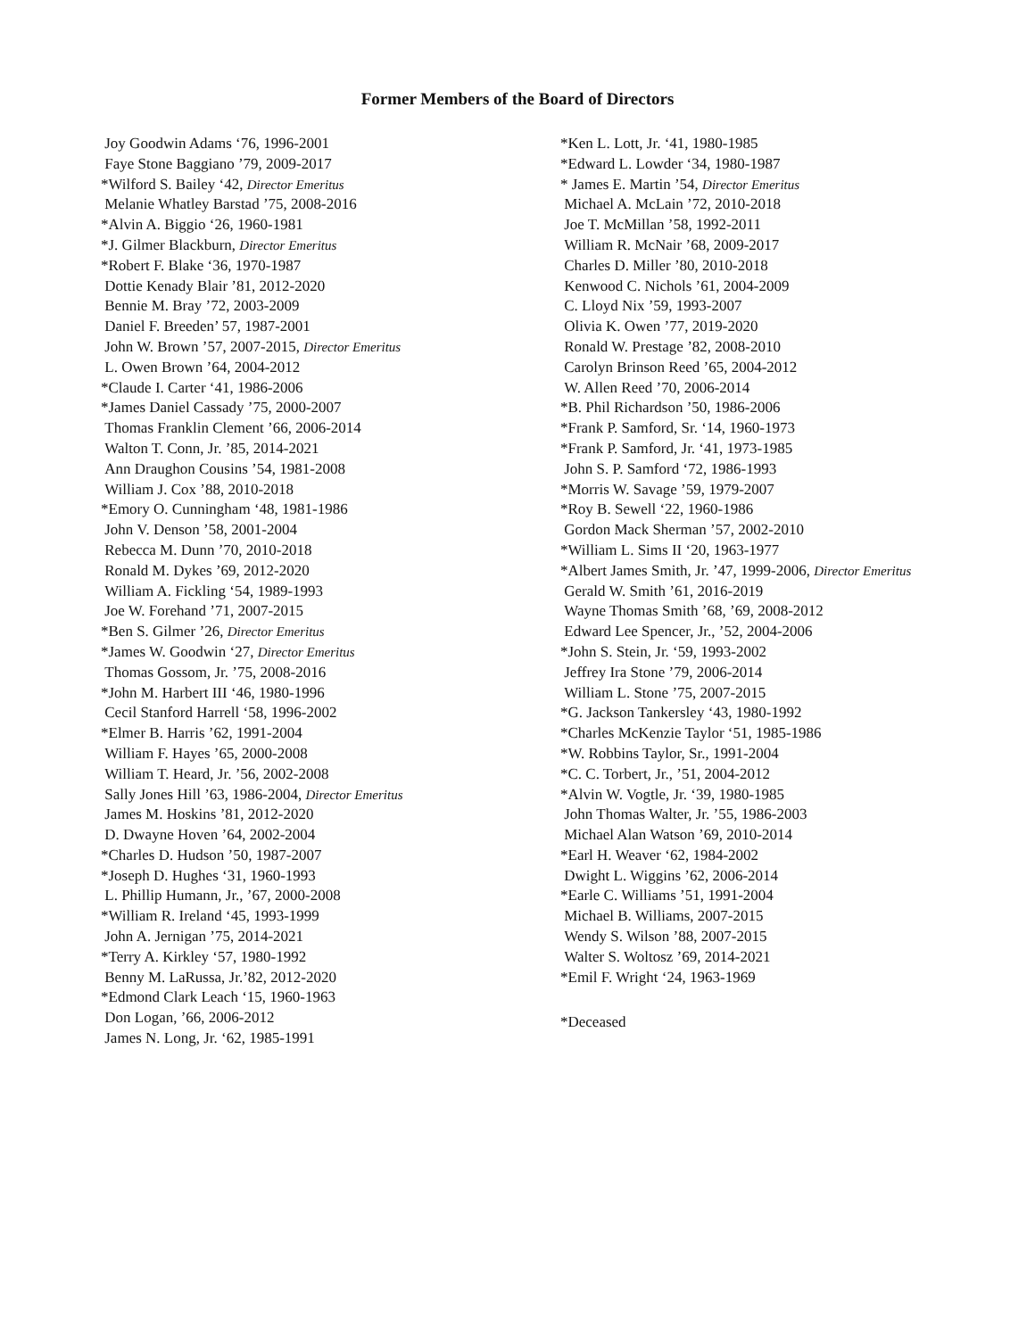Former Members of the Board of Directors
Joy Goodwin Adams ‘76, 1996-2001
Faye Stone Baggiano ’79, 2009-2017
*Wilford S. Bailey ‘42, Director Emeritus
Melanie Whatley Barstad ’75, 2008-2016
*Alvin A. Biggio ‘26, 1960-1981
*J. Gilmer Blackburn, Director Emeritus
*Robert F. Blake ‘36, 1970-1987
Dottie Kenady Blair ’81, 2012-2020
Bennie M. Bray ’72, 2003-2009
Daniel F. Breeden’ 57, 1987-2001
John W. Brown ’57, 2007-2015, Director Emeritus
L. Owen Brown ’64, 2004-2012
*Claude I. Carter ‘41, 1986-2006
*James Daniel Cassady ’75, 2000-2007
Thomas Franklin Clement ’66, 2006-2014
Walton T. Conn, Jr. ’85, 2014-2021
Ann Draughon Cousins ’54, 1981-2008
William J. Cox ’88, 2010-2018
*Emory O. Cunningham ‘48, 1981-1986
John V. Denson ’58, 2001-2004
Rebecca M. Dunn ’70, 2010-2018
Ronald M. Dykes ’69, 2012-2020
William A. Fickling ‘54, 1989-1993
Joe W. Forehand ’71, 2007-2015
*Ben S. Gilmer ’26, Director Emeritus
*James W. Goodwin ‘27, Director Emeritus
Thomas Gossom, Jr. ’75, 2008-2016
*John M. Harbert III ‘46, 1980-1996
Cecil Stanford Harrell ‘58, 1996-2002
*Elmer B. Harris ’62, 1991-2004
William F. Hayes ’65, 2000-2008
William T. Heard, Jr. ’56, 2002-2008
Sally Jones Hill ’63, 1986-2004, Director Emeritus
James M. Hoskins ’81, 2012-2020
D. Dwayne Hoven ’64, 2002-2004
*Charles D. Hudson ’50, 1987-2007
*Joseph D. Hughes ‘31, 1960-1993
L. Phillip Humann, Jr., ’67, 2000-2008
*William R. Ireland ‘45, 1993-1999
John A. Jernigan ’75, 2014-2021
*Terry A. Kirkley ‘57, 1980-1992
Benny M. LaRussa, Jr.’82, 2012-2020
*Edmond Clark Leach ‘15, 1960-1963
Don Logan, ’66, 2006-2012
James N. Long, Jr. ‘62, 1985-1991
*Ken L. Lott, Jr. ‘41, 1980-1985
*Edward L. Lowder ‘34, 1980-1987
* James E. Martin ’54, Director Emeritus
Michael A. McLain ’72, 2010-2018
Joe T. McMillan ’58, 1992-2011
William R. McNair ’68, 2009-2017
Charles D. Miller ’80, 2010-2018
Kenwood C. Nichols ’61, 2004-2009
C. Lloyd Nix ’59, 1993-2007
Olivia K. Owen ’77, 2019-2020
Ronald W. Prestage ’82, 2008-2010
Carolyn Brinson Reed ’65, 2004-2012
W. Allen Reed ’70, 2006-2014
*B. Phil Richardson ’50, 1986-2006
*Frank P. Samford, Sr. ‘14, 1960-1973
*Frank P. Samford, Jr. ‘41, 1973-1985
John S. P. Samford ‘72, 1986-1993
*Morris W. Savage ’59, 1979-2007
*Roy B. Sewell ‘22, 1960-1986
Gordon Mack Sherman ’57, 2002-2010
*William L. Sims II ‘20, 1963-1977
*Albert James Smith, Jr. ’47, 1999-2006, Director Emeritus
Gerald W. Smith ’61, 2016-2019
Wayne Thomas Smith ’68, ’69, 2008-2012
Edward Lee Spencer, Jr., ’52, 2004-2006
*John S. Stein, Jr. ‘59, 1993-2002
Jeffrey Ira Stone ’79, 2006-2014
William L. Stone ’75, 2007-2015
*G. Jackson Tankersley ‘43, 1980-1992
*Charles McKenzie Taylor ‘51, 1985-1986
*W. Robbins Taylor, Sr., 1991-2004
*C. C. Torbert, Jr., ’51, 2004-2012
*Alvin W. Vogtle, Jr. ‘39, 1980-1985
John Thomas Walter, Jr. ’55, 1986-2003
Michael Alan Watson ’69, 2010-2014
*Earl H. Weaver ‘62, 1984-2002
Dwight L. Wiggins ’62, 2006-2014
*Earle C. Williams ’51, 1991-2004
Michael B. Williams, 2007-2015
Wendy S. Wilson ’88, 2007-2015
Walter S. Woltosz ’69, 2014-2021
*Emil F. Wright ‘24, 1963-1969
*Deceased